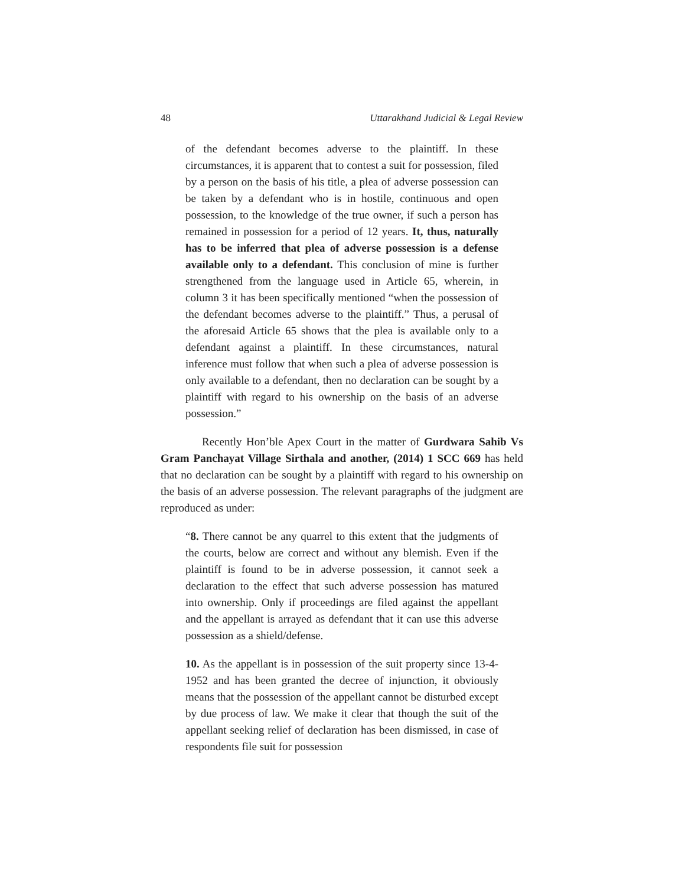48 Uttarakhand Judicial & Legal Review
of the defendant becomes adverse to the plaintiff. In these circumstances, it is apparent that to contest a suit for possession, filed by a person on the basis of his title, a plea of adverse possession can be taken by a defendant who is in hostile, continuous and open possession, to the knowledge of the true owner, if such a person has remained in possession for a period of 12 years. It, thus, naturally has to be inferred that plea of adverse possession is a defense available only to a defendant. This conclusion of mine is further strengthened from the language used in Article 65, wherein, in column 3 it has been specifically mentioned “when the possession of the defendant becomes adverse to the plaintiff.” Thus, a perusal of the aforesaid Article 65 shows that the plea is available only to a defendant against a plaintiff. In these circumstances, natural inference must follow that when such a plea of adverse possession is only available to a defendant, then no declaration can be sought by a plaintiff with regard to his ownership on the basis of an adverse possession.”
Recently Hon’ble Apex Court in the matter of Gurdwara Sahib Vs Gram Panchayat Village Sirthala and another, (2014) 1 SCC 669 has held that no declaration can be sought by a plaintiff with regard to his ownership on the basis of an adverse possession. The relevant paragraphs of the judgment are reproduced as under:
“8. There cannot be any quarrel to this extent that the judgments of the courts, below are correct and without any blemish. Even if the plaintiff is found to be in adverse possession, it cannot seek a declaration to the effect that such adverse possession has matured into ownership. Only if proceedings are filed against the appellant and the appellant is arrayed as defendant that it can use this adverse possession as a shield/defense.
10. As the appellant is in possession of the suit property since 13-4-1952 and has been granted the decree of injunction, it obviously means that the possession of the appellant cannot be disturbed except by due process of law. We make it clear that though the suit of the appellant seeking relief of declaration has been dismissed, in case of respondents file suit for possession